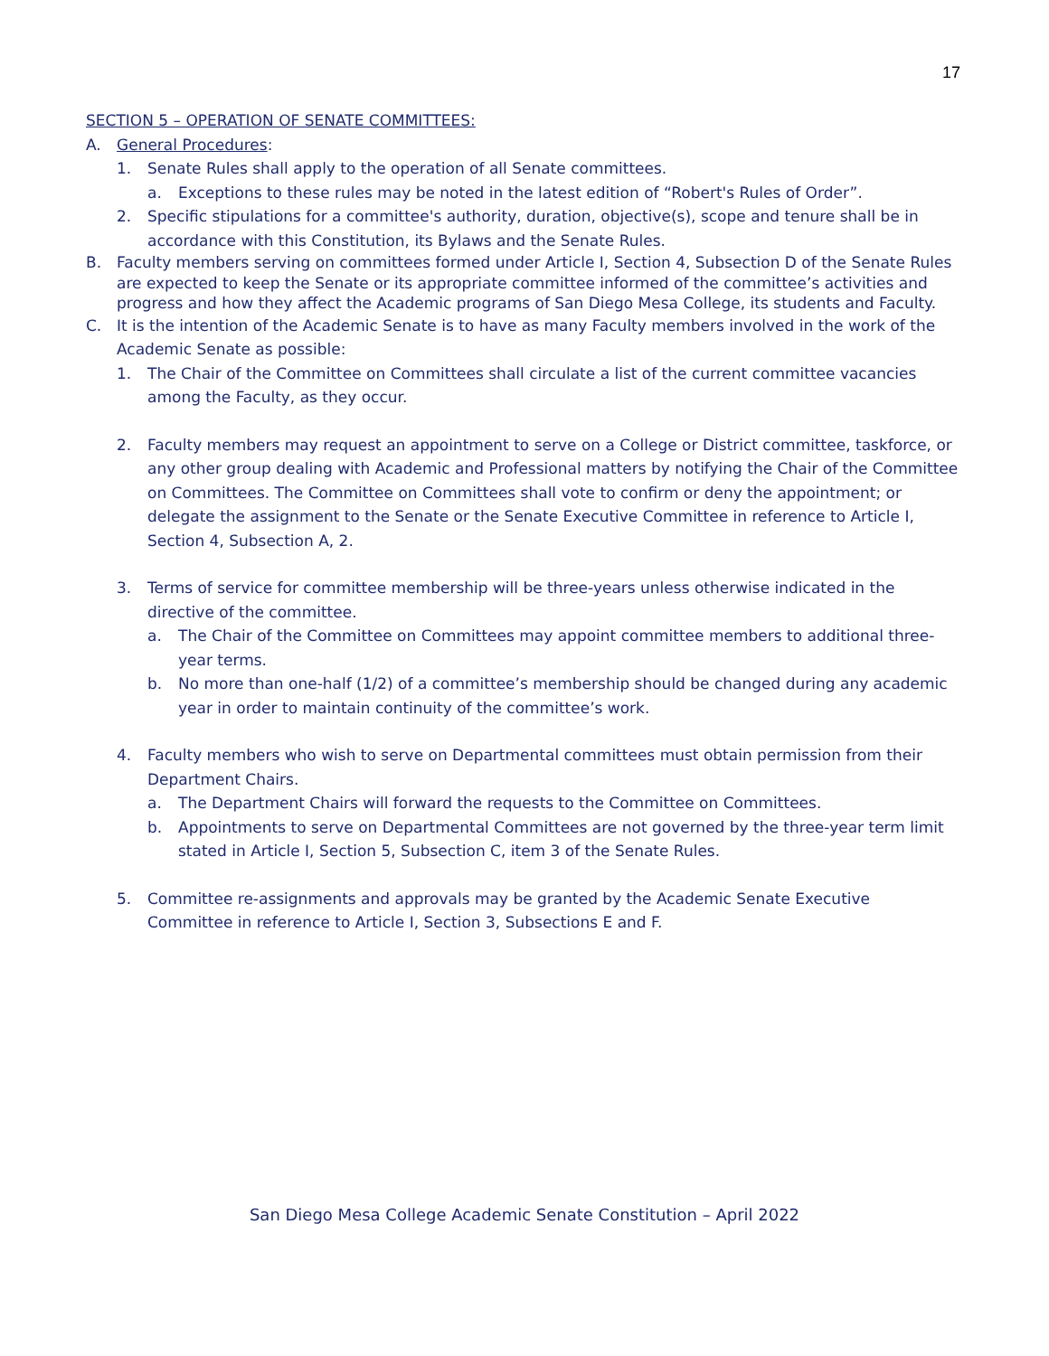17
SECTION 5 – OPERATION OF SENATE COMMITTEES:
A. General Procedures:
1. Senate Rules shall apply to the operation of all Senate committees.
a. Exceptions to these rules may be noted in the latest edition of “Robert's Rules of Order”.
2. Specific stipulations for a committee's authority, duration, objective(s), scope and tenure shall be in accordance with this Constitution, its Bylaws and the Senate Rules.
B. Faculty members serving on committees formed under Article I, Section 4, Subsection D of the Senate Rules are expected to keep the Senate or its appropriate committee informed of the committee’s activities and progress and how they affect the Academic programs of San Diego Mesa College, its students and Faculty.
C. It is the intention of the Academic Senate is to have as many Faculty members involved in the work of the Academic Senate as possible:
1. The Chair of the Committee on Committees shall circulate a list of the current committee vacancies among the Faculty, as they occur.
2. Faculty members may request an appointment to serve on a College or District committee, taskforce, or any other group dealing with Academic and Professional matters by notifying the Chair of the Committee on Committees. The Committee on Committees shall vote to confirm or deny the appointment; or delegate the assignment to the Senate or the Senate Executive Committee in reference to Article I, Section 4, Subsection A, 2.
3. Terms of service for committee membership will be three-years unless otherwise indicated in the directive of the committee.
a. The Chair of the Committee on Committees may appoint committee members to additional three-year terms.
b. No more than one-half (1/2) of a committee’s membership should be changed during any academic year in order to maintain continuity of the committee’s work.
4. Faculty members who wish to serve on Departmental committees must obtain permission from their Department Chairs.
a. The Department Chairs will forward the requests to the Committee on Committees.
b. Appointments to serve on Departmental Committees are not governed by the three-year term limit stated in Article I, Section 5, Subsection C, item 3 of the Senate Rules.
5. Committee re-assignments and approvals may be granted by the Academic Senate Executive Committee in reference to Article I, Section 3, Subsections E and F.
San Diego Mesa College Academic Senate Constitution – April 2022